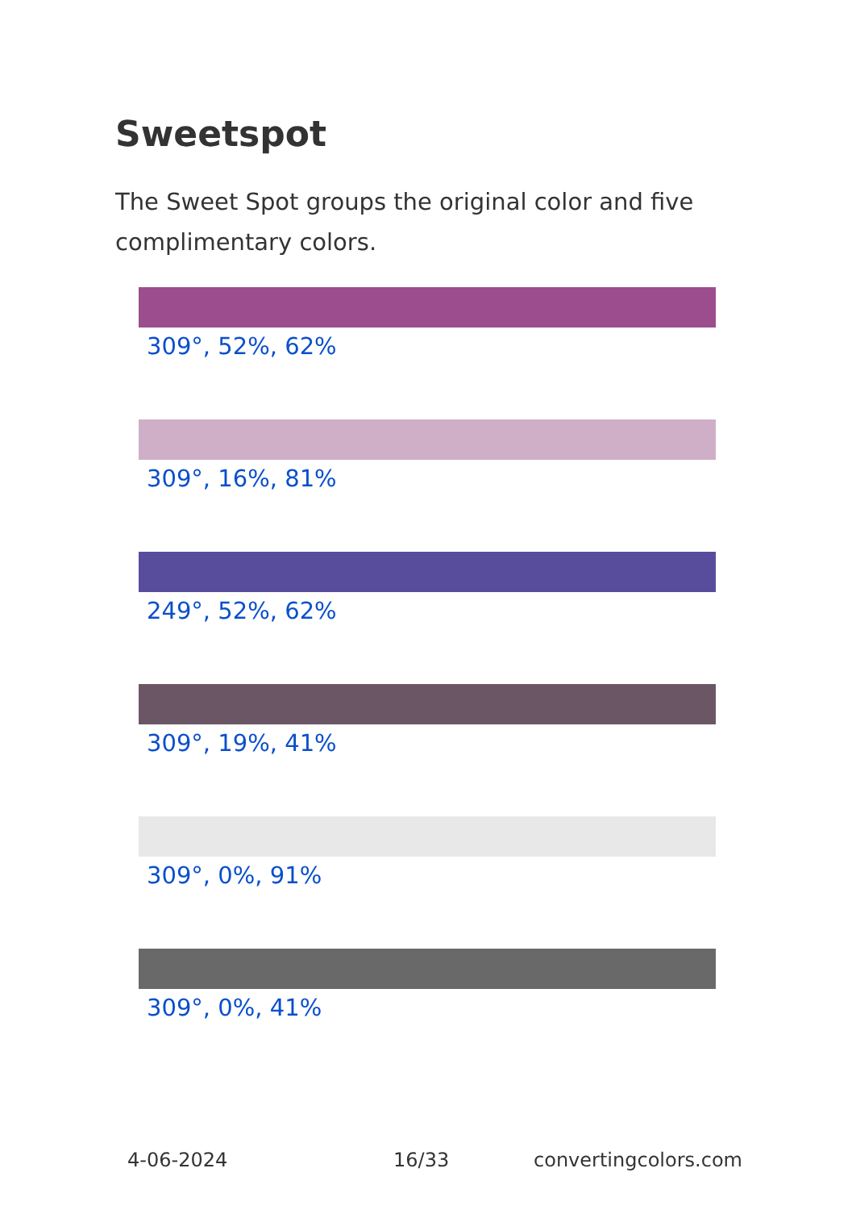Sweetspot
The Sweet Spot groups the original color and five complimentary colors.
309°, 52%, 62%
309°, 16%, 81%
249°, 52%, 62%
309°, 19%, 41%
309°, 0%, 91%
309°, 0%, 41%
4-06-2024 16/33 convertingcolors.com